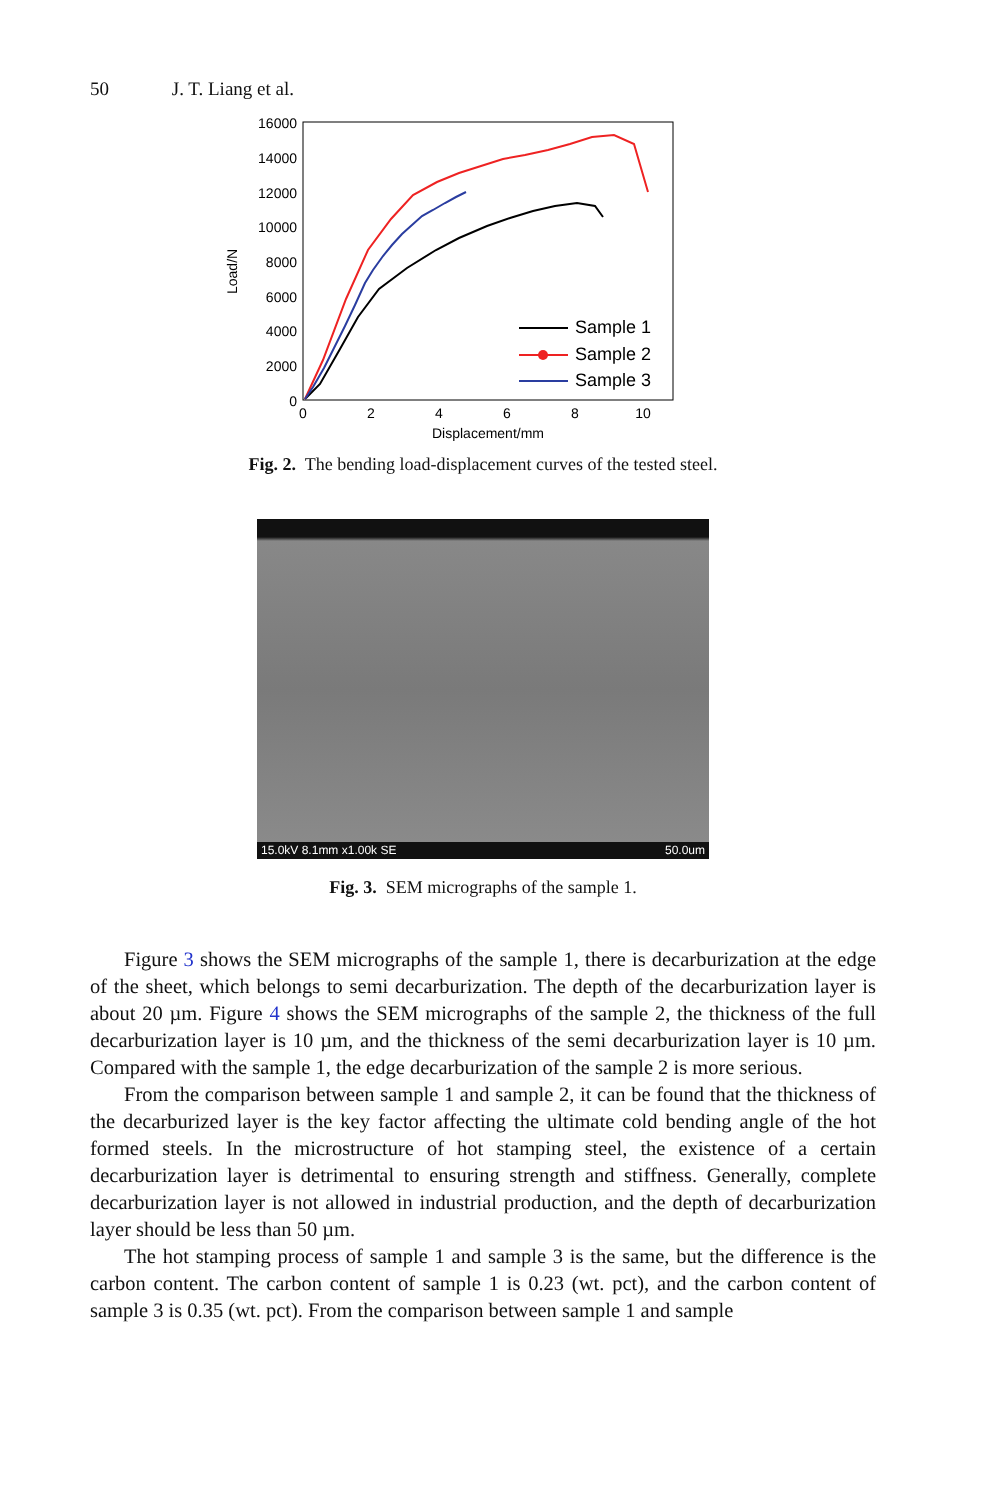50 J. T. Liang et al.
16000
14000
12000
10000
8000
6000
4000
2000
0
0
2
4
6
8
10
Displacement/mm
Load/N
Sample 1
Sample 2
Sample 3
Fig. 2. The bending load-displacement curves of the tested steel.
15.0kV 8.1mm x1.00k SE 50.0um
Fig. 3. SEM micrographs of the sample 1.
Figure 3 shows the SEM micrographs of the sample 1, there is decarburization at the edge of the sheet, which belongs to semi decarburization. The depth of the decarburization layer is about 20 µm. Figure 4 shows the SEM micrographs of the sample 2, the thickness of the full decarburization layer is 10 µm, and the thickness of the semi decarburization layer is 10 µm. Compared with the sample 1, the edge decarburization of the sample 2 is more serious.
From the comparison between sample 1 and sample 2, it can be found that the thickness of the decarburized layer is the key factor affecting the ultimate cold bending angle of the hot formed steels. In the microstructure of hot stamping steel, the existence of a certain decarburization layer is detrimental to ensuring strength and stiffness. Generally, complete decarburization layer is not allowed in industrial production, and the depth of decarburization layer should be less than 50 µm.
The hot stamping process of sample 1 and sample 3 is the same, but the difference is the carbon content. The carbon content of sample 1 is 0.23 (wt. pct), and the carbon content of sample 3 is 0.35 (wt. pct). From the comparison between sample 1 and sample